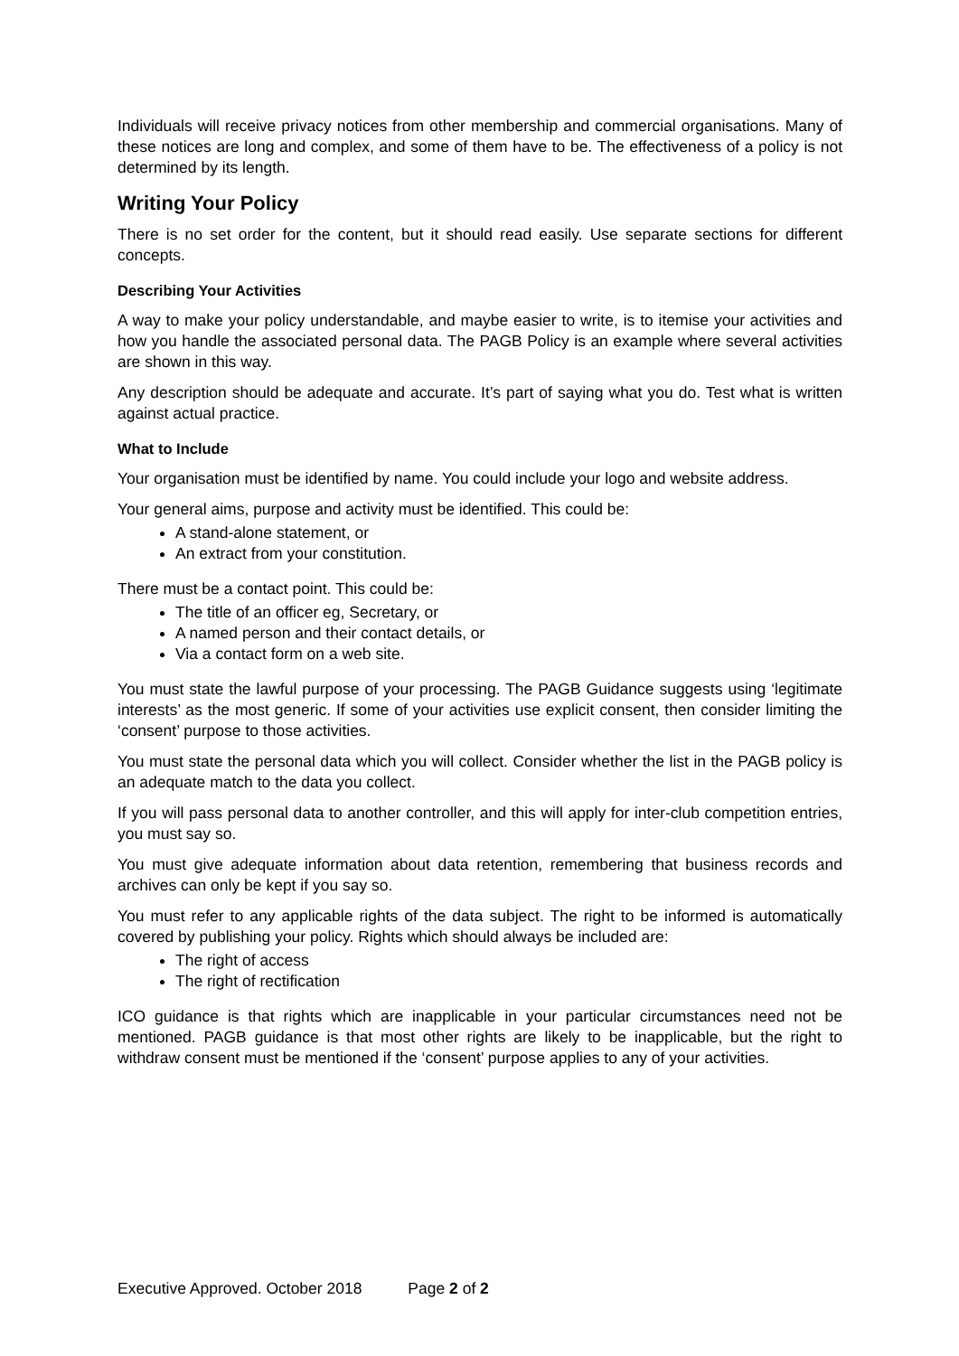Individuals will receive privacy notices from other membership and commercial organisations. Many of these notices are long and complex, and some of them have to be. The effectiveness of a policy is not determined by its length.
Writing Your Policy
There is no set order for the content, but it should read easily. Use separate sections for different concepts.
Describing Your Activities
A way to make your policy understandable, and maybe easier to write, is to itemise your activities and how you handle the associated personal data. The PAGB Policy is an example where several activities are shown in this way.
Any description should be adequate and accurate. It’s part of saying what you do. Test what is written against actual practice.
What to Include
Your organisation must be identified by name. You could include your logo and website address.
Your general aims, purpose and activity must be identified. This could be:
A stand-alone statement, or
An extract from your constitution.
There must be a contact point. This could be:
The title of an officer eg, Secretary, or
A named person and their contact details, or
Via a contact form on a web site.
You must state the lawful purpose of your processing. The PAGB Guidance suggests using ‘legitimate interests’ as the most generic. If some of your activities use explicit consent, then consider limiting the ‘consent’ purpose to those activities.
You must state the personal data which you will collect. Consider whether the list in the PAGB policy is an adequate match to the data you collect.
If you will pass personal data to another controller, and this will apply for inter-club competition entries, you must say so.
You must give adequate information about data retention, remembering that business records and archives can only be kept if you say so.
You must refer to any applicable rights of the data subject. The right to be informed is automatically covered by publishing your policy. Rights which should always be included are:
The right of access
The right of rectification
ICO guidance is that rights which are inapplicable in your particular circumstances need not be mentioned. PAGB guidance is that most other rights are likely to be inapplicable, but the right to withdraw consent must be mentioned if the ‘consent’ purpose applies to any of your activities.
Executive Approved. October 2018 Page 2 of 2